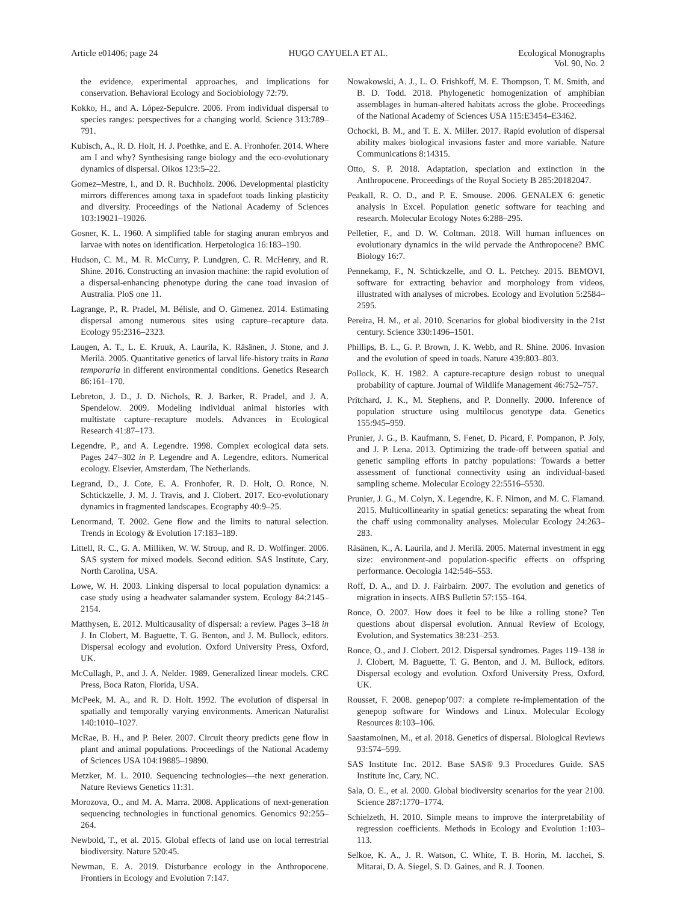Article e01406; page 24 HUGO CAYUELA ET AL. Ecological Monographs
Vol. 90, No. 2
the evidence, experimental approaches, and implications for conservation. Behavioral Ecology and Sociobiology 72:79.
Kokko, H., and A. López-Sepulcre. 2006. From individual dispersal to species ranges: perspectives for a changing world. Science 313:789–791.
Kubisch, A., R. D. Holt, H. J. Poethke, and E. A. Fronhofer. 2014. Where am I and why? Synthesising range biology and the eco-evolutionary dynamics of dispersal. Oikos 123:5–22.
Gomez–Mestre, I., and D. R. Buchholz. 2006. Developmental plasticity mirrors differences among taxa in spadefoot toads linking plasticity and diversity. Proceedings of the National Academy of Sciences 103:19021–19026.
Gosner, K. L. 1960. A simplified table for staging anuran embryos and larvae with notes on identification. Herpetologica 16:183–190.
Hudson, C. M., M. R. McCurry, P. Lundgren, C. R. McHenry, and R. Shine. 2016. Constructing an invasion machine: the rapid evolution of a dispersal-enhancing phenotype during the cane toad invasion of Australia. PloS one 11.
Lagrange, P., R. Pradel, M. Bélisle, and O. Gimenez. 2014. Estimating dispersal among numerous sites using capture–recapture data. Ecology 95:2316–2323.
Laugen, A. T., L. E. Kruuk, A. Laurila, K. Räsänen, J. Stone, and J. Merilä. 2005. Quantitative genetics of larval life-history traits in Rana temporaria in different environmental conditions. Genetics Research 86:161–170.
Lebreton, J. D., J. D. Nichols, R. J. Barker, R. Pradel, and J. A. Spendelow. 2009. Modeling individual animal histories with multistate capture–recapture models. Advances in Ecological Research 41:87–173.
Legendre, P., and A. Legendre. 1998. Complex ecological data sets. Pages 247–302 in P. Legendre and A. Legendre, editors. Numerical ecology. Elsevier, Amsterdam, The Netherlands.
Legrand, D., J. Cote, E. A. Fronhofer, R. D. Holt, O. Ronce, N. Schtickzelle, J. M. J. Travis, and J. Clobert. 2017. Eco-evolutionary dynamics in fragmented landscapes. Ecography 40:9–25.
Lenormand, T. 2002. Gene flow and the limits to natural selection. Trends in Ecology & Evolution 17:183–189.
Littell, R. C., G. A. Milliken, W. W. Stroup, and R. D. Wolfinger. 2006. SAS system for mixed models. Second edition. SAS Institute, Cary, North Carolina, USA.
Lowe, W. H. 2003. Linking dispersal to local population dynamics: a case study using a headwater salamander system. Ecology 84:2145–2154.
Matthysen, E. 2012. Multicausality of dispersal: a review. Pages 3–18 in J. In Clobert, M. Baguette, T. G. Benton, and J. M. Bullock, editors. Dispersal ecology and evolution. Oxford University Press, Oxford, UK.
McCullagh, P., and J. A. Nelder. 1989. Generalized linear models. CRC Press, Boca Raton, Florida, USA.
McPeek, M. A., and R. D. Holt. 1992. The evolution of dispersal in spatially and temporally varying environments. American Naturalist 140:1010–1027.
McRae, B. H., and P. Beier. 2007. Circuit theory predicts gene flow in plant and animal populations. Proceedings of the National Academy of Sciences USA 104:19885–19890.
Metzker, M. L. 2010. Sequencing technologies—the next generation. Nature Reviews Genetics 11:31.
Morozova, O., and M. A. Marra. 2008. Applications of next-generation sequencing technologies in functional genomics. Genomics 92:255–264.
Newbold, T., et al. 2015. Global effects of land use on local terrestrial biodiversity. Nature 520:45.
Newman, E. A. 2019. Disturbance ecology in the Anthropocene. Frontiers in Ecology and Evolution 7:147.
Nowakowski, A. J., L. O. Frishkoff, M. E. Thompson, T. M. Smith, and B. D. Todd. 2018. Phylogenetic homogenization of amphibian assemblages in human-altered habitats across the globe. Proceedings of the National Academy of Sciences USA 115:E3454–E3462.
Ochocki, B. M., and T. E. X. Miller. 2017. Rapid evolution of dispersal ability makes biological invasions faster and more variable. Nature Communications 8:14315.
Otto, S. P. 2018. Adaptation, speciation and extinction in the Anthropocene. Proceedings of the Royal Society B 285:20182047.
Peakall, R. O. D., and P. E. Smouse. 2006. GENALEX 6: genetic analysis in Excel. Population genetic software for teaching and research. Molecular Ecology Notes 6:288–295.
Pelletier, F., and D. W. Coltman. 2018. Will human influences on evolutionary dynamics in the wild pervade the Anthropocene? BMC Biology 16:7.
Pennekamp, F., N. Schtickzelle, and O. L. Petchey. 2015. BEMOVI, software for extracting behavior and morphology from videos, illustrated with analyses of microbes. Ecology and Evolution 5:2584–2595.
Pereira, H. M., et al. 2010. Scenarios for global biodiversity in the 21st century. Science 330:1496–1501.
Phillips, B. L., G. P. Brown, J. K. Webb, and R. Shine. 2006. Invasion and the evolution of speed in toads. Nature 439:803–803.
Pollock, K. H. 1982. A capture-recapture design robust to unequal probability of capture. Journal of Wildlife Management 46:752–757.
Pritchard, J. K., M. Stephens, and P. Donnelly. 2000. Inference of population structure using multilocus genotype data. Genetics 155:945–959.
Prunier, J. G., B. Kaufmann, S. Fenet, D. Picard, F. Pompanon, P. Joly, and J. P. Lena. 2013. Optimizing the trade-off between spatial and genetic sampling efforts in patchy populations: Towards a better assessment of functional connectivity using an individual-based sampling scheme. Molecular Ecology 22:5516–5530.
Prunier, J. G., M. Colyn, X. Legendre, K. F. Nimon, and M. C. Flamand. 2015. Multicollinearity in spatial genetics: separating the wheat from the chaff using commonality analyses. Molecular Ecology 24:263–283.
Räsänen, K., A. Laurila, and J. Merilä. 2005. Maternal investment in egg size: environment-and population-specific effects on offspring performance. Oecologia 142:546–553.
Roff, D. A., and D. J. Fairbairn. 2007. The evolution and genetics of migration in insects. AIBS Bulletin 57:155–164.
Ronce, O. 2007. How does it feel to be like a rolling stone? Ten questions about dispersal evolution. Annual Review of Ecology, Evolution, and Systematics 38:231–253.
Ronce, O., and J. Clobert. 2012. Dispersal syndromes. Pages 119–138 in J. Clobert, M. Baguette, T. G. Benton, and J. M. Bullock, editors. Dispersal ecology and evolution. Oxford University Press, Oxford, UK.
Rousset, F. 2008. genepop’007: a complete re-implementation of the genepop software for Windows and Linux. Molecular Ecology Resources 8:103–106.
Saastamoinen, M., et al. 2018. Genetics of dispersal. Biological Reviews 93:574–599.
SAS Institute Inc. 2012. Base SAS® 9.3 Procedures Guide. SAS Institute Inc, Cary, NC.
Sala, O. E., et al. 2000. Global biodiversity scenarios for the year 2100. Science 287:1770–1774.
Schielzeth, H. 2010. Simple means to improve the interpretability of regression coefficients. Methods in Ecology and Evolution 1:103–113.
Selkoe, K. A., J. R. Watson, C. White, T. B. Horin, M. Iacchei, S. Mitarai, D. A. Siegel, S. D. Gaines, and R. J. Toonen.